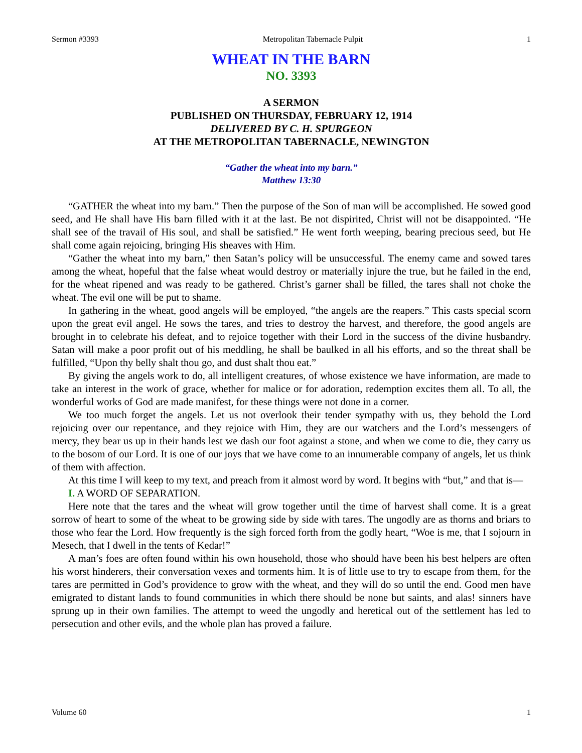Sermon #3393 Metropolitan Tabernacle Pulpit 1
WHEAT IN THE BARN
NO. 3393
A SERMON
PUBLISHED ON THURSDAY, FEBRUARY 12, 1914
DELIVERED BY C. H. SPURGEON
AT THE METROPOLITAN TABERNACLE, NEWINGTON
“Gather the wheat into my barn.”
Matthew 13:30
“GATHER the wheat into my barn.” Then the purpose of the Son of man will be accomplished. He sowed good seed, and He shall have His barn filled with it at the last. Be not dispirited, Christ will not be disappointed. “He shall see of the travail of His soul, and shall be satisfied.” He went forth weeping, bearing precious seed, but He shall come again rejoicing, bringing His sheaves with Him.
“Gather the wheat into my barn,” then Satan’s policy will be unsuccessful. The enemy came and sowed tares among the wheat, hopeful that the false wheat would destroy or materially injure the true, but he failed in the end, for the wheat ripened and was ready to be gathered. Christ’s garner shall be filled, the tares shall not choke the wheat. The evil one will be put to shame.
In gathering in the wheat, good angels will be employed, “the angels are the reapers.” This casts special scorn upon the great evil angel. He sows the tares, and tries to destroy the harvest, and therefore, the good angels are brought in to celebrate his defeat, and to rejoice together with their Lord in the success of the divine husbandry. Satan will make a poor profit out of his meddling, he shall be baulked in all his efforts, and so the threat shall be fulfilled, “Upon thy belly shalt thou go, and dust shalt thou eat.”
By giving the angels work to do, all intelligent creatures, of whose existence we have information, are made to take an interest in the work of grace, whether for malice or for adoration, redemption excites them all. To all, the wonderful works of God are made manifest, for these things were not done in a corner.
We too much forget the angels. Let us not overlook their tender sympathy with us, they behold the Lord rejoicing over our repentance, and they rejoice with Him, they are our watchers and the Lord’s messengers of mercy, they bear us up in their hands lest we dash our foot against a stone, and when we come to die, they carry us to the bosom of our Lord. It is one of our joys that we have come to an innumerable company of angels, let us think of them with affection.
At this time I will keep to my text, and preach from it almost word by word. It begins with “but,” and that is—
I. A WORD OF SEPARATION.
Here note that the tares and the wheat will grow together until the time of harvest shall come. It is a great sorrow of heart to some of the wheat to be growing side by side with tares. The ungodly are as thorns and briars to those who fear the Lord. How frequently is the sigh forced forth from the godly heart, “Woe is me, that I sojourn in Mesech, that I dwell in the tents of Kedar!”
A man’s foes are often found within his own household, those who should have been his best helpers are often his worst hinderers, their conversation vexes and torments him. It is of little use to try to escape from them, for the tares are permitted in God’s providence to grow with the wheat, and they will do so until the end. Good men have emigrated to distant lands to found communities in which there should be none but saints, and alas! sinners have sprung up in their own families. The attempt to weed the ungodly and heretical out of the settlement has led to persecution and other evils, and the whole plan has proved a failure.
Volume 60 1